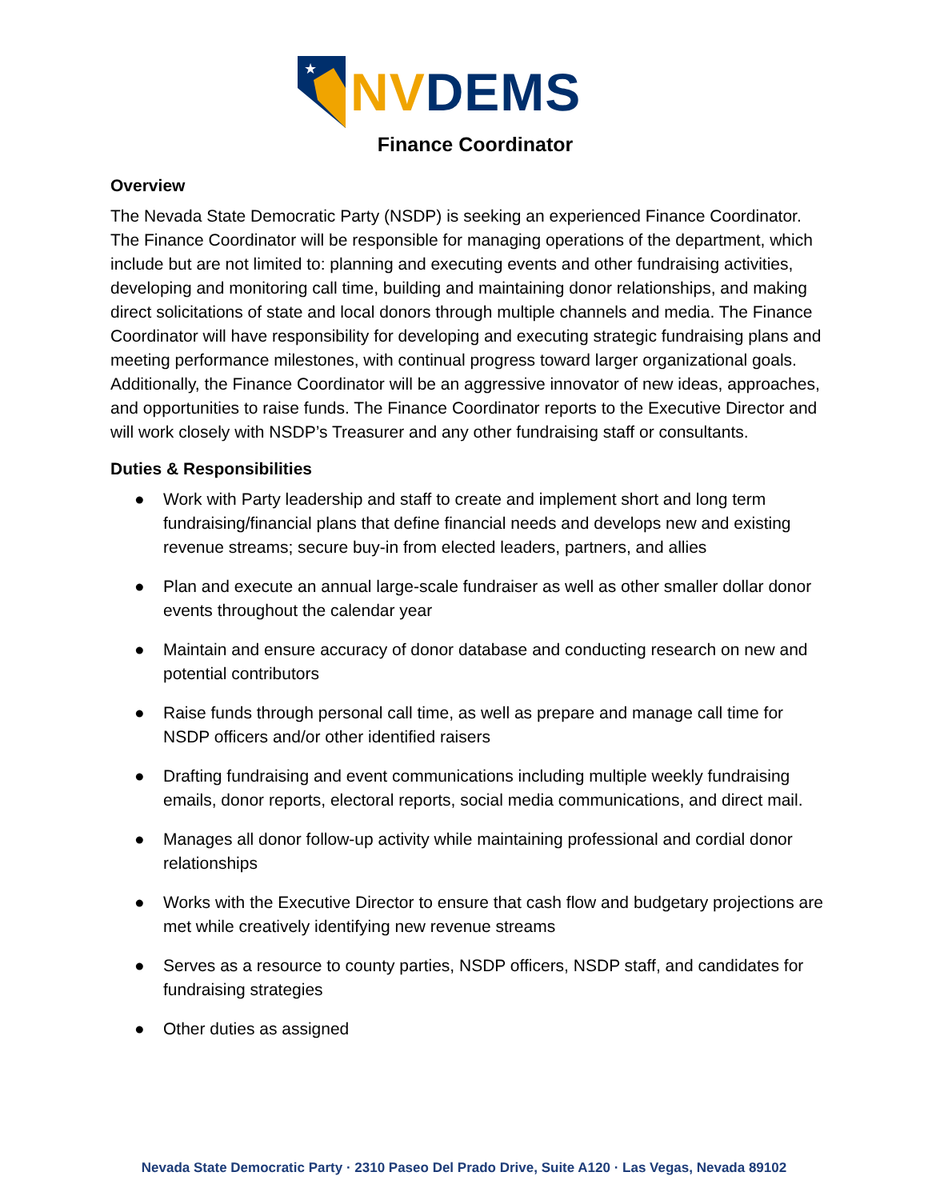★
NV DEMS
Finance Coordinator
Overview
The Nevada State Democratic Party (NSDP) is seeking an experienced Finance Coordinator. The Finance Coordinator will be responsible for managing operations of the department, which include but are not limited to: planning and executing events and other fundraising activities, developing and monitoring call time, building and maintaining donor relationships, and making direct solicitations of state and local donors through multiple channels and media. The Finance Coordinator will have responsibility for developing and executing strategic fundraising plans and meeting performance milestones, with continual progress toward larger organizational goals. Additionally, the Finance Coordinator will be an aggressive innovator of new ideas, approaches, and opportunities to raise funds. The Finance Coordinator reports to the Executive Director and will work closely with NSDP’s Treasurer and any other fundraising staff or consultants.
Duties & Responsibilities
● Work with Party leadership and staff to create and implement short and long term fundraising/financial plans that define financial needs and develops new and existing revenue streams; secure buy-in from elected leaders, partners, and allies
● Plan and execute an annual large-scale fundraiser as well as other smaller dollar donor events throughout the calendar year
● Maintain and ensure accuracy of donor database and conducting research on new and potential contributors
● Raise funds through personal call time, as well as prepare and manage call time for NSDP officers and/or other identified raisers
● Drafting fundraising and event communications including multiple weekly fundraising emails, donor reports, electoral reports, social media communications, and direct mail.
● Manages all donor follow-up activity while maintaining professional and cordial donor relationships
● Works with the Executive Director to ensure that cash flow and budgetary projections are met while creatively identifying new revenue streams
● Serves as a resource to county parties, NSDP officers, NSDP staff, and candidates for fundraising strategies
● Other duties as assigned
Nevada State Democratic Party · 2310 Paseo Del Prado Drive, Suite A120 · Las Vegas, Nevada 89102